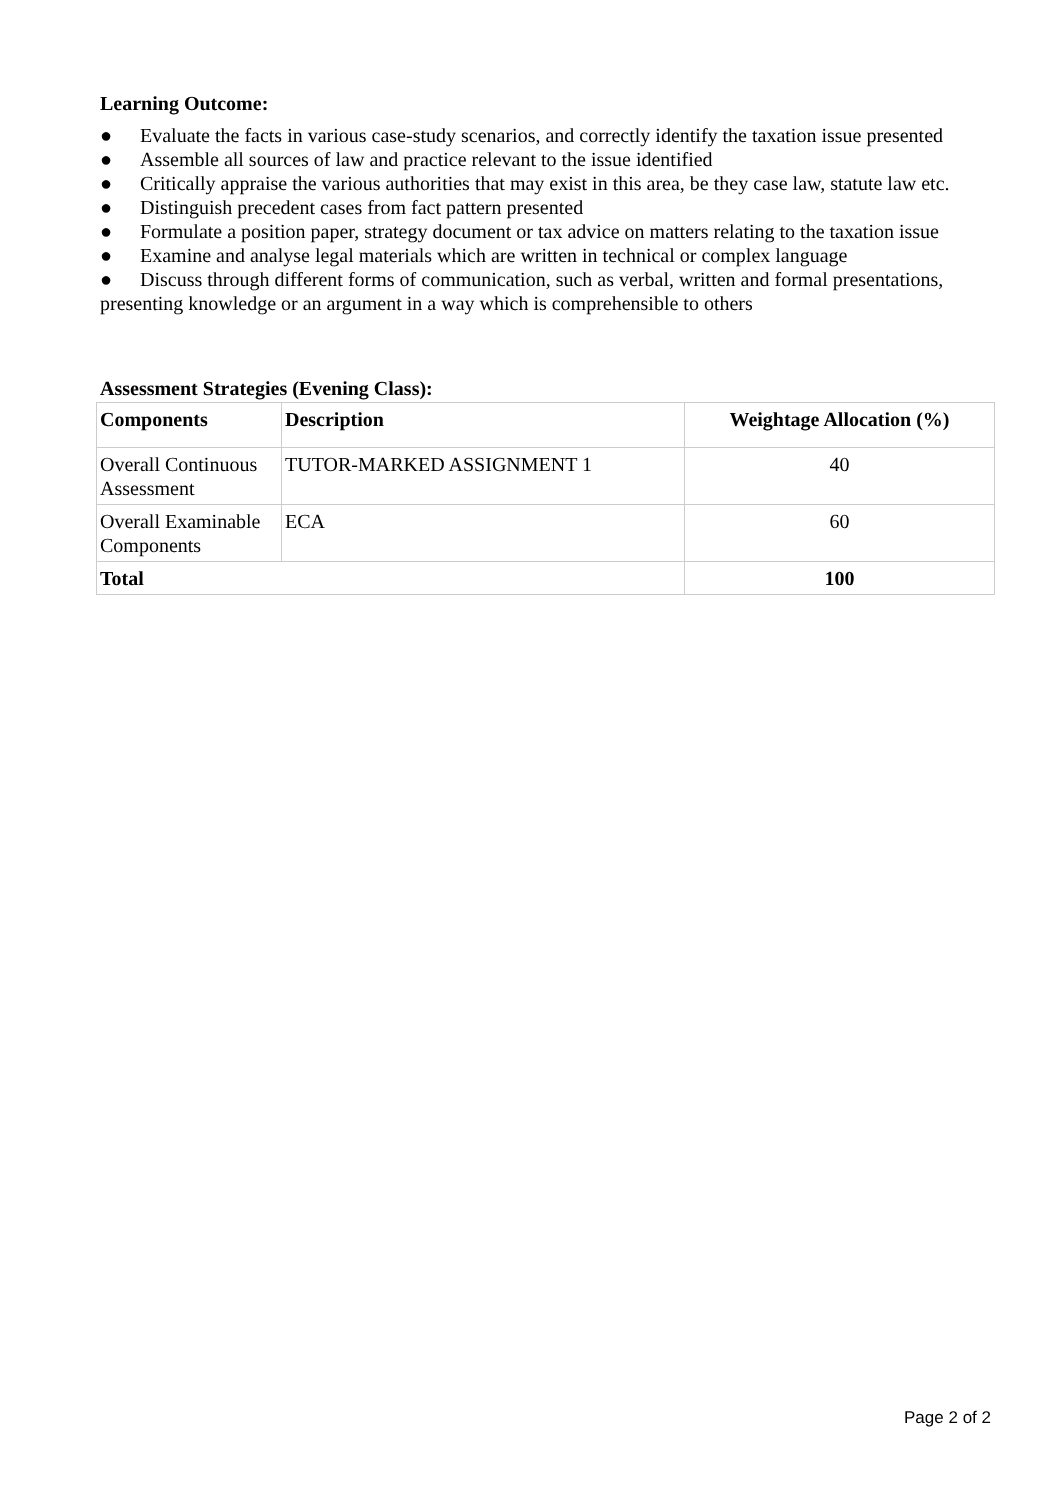Learning Outcome:
● Evaluate the facts in various case-study scenarios, and correctly identify the taxation issue presented
● Assemble all sources of law and practice relevant to the issue identified
● Critically appraise the various authorities that may exist in this area, be they case law, statute law etc.
● Distinguish precedent cases from fact pattern presented
● Formulate a position paper, strategy document or tax advice on matters relating to the taxation issue
● Examine and analyse legal materials which are written in technical or complex language
● Discuss through different forms of communication, such as verbal, written and formal presentations, presenting knowledge or an argument in a way which is comprehensible to others
Assessment Strategies (Evening Class):
| Components | Description | Weightage Allocation (%) |
| --- | --- | --- |
| Overall Continuous Assessment | TUTOR-MARKED ASSIGNMENT 1 | 40 |
| Overall Examinable Components | ECA | 60 |
| Total | | 100 |
Page 2 of 2